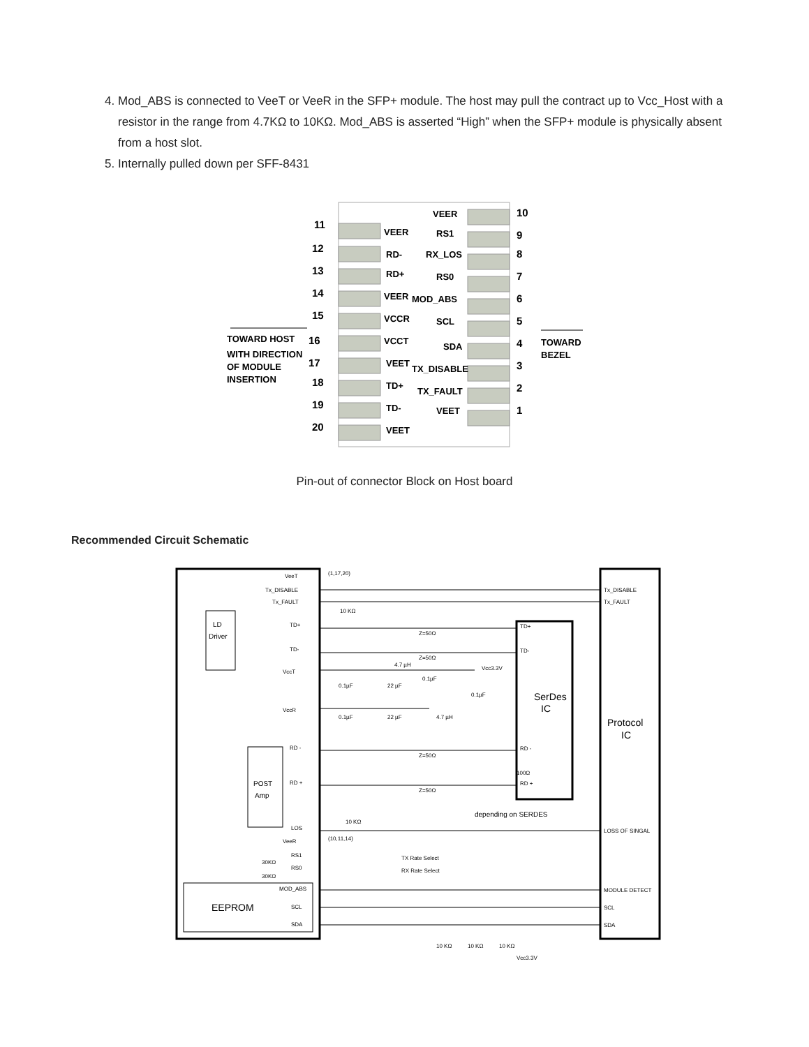4. Mod_ABS is connected to VeeT or VeeR in the SFP+ module. The host may pull the contract up to Vcc_Host with a resistor in the range from 4.7KΩ to 10KΩ. Mod_ABS is asserted “High” when the SFP+ module is physically absent from a host slot.
5. Internally pulled down per SFF-8431
11
12
13
14
15
16
17
18
19
20
10
9
8
7
6
5
4
3
2
1
VEER
RD-
RD+
VEER
VCCR
VCCT
VEET
TD+
TD-
VEET
VEER
RS1
RX_LOS
RS0
MOD_ABS
SCL
SDA
TX_DISABLE
TX_FAULT
VEET
TOWARD HOST
WITH DIRECTION
OF MODULE
INSERTION
TOWARD
BEZEL
Pin-out of connector Block on Host board
Recommended Circuit Schematic
VeeT
(1,17,20)
Tx_DISABLE
Tx_FAULT
10 KΩ
TD+
TD-
VccT
VccR
RD -
RD +
LOS
VeeR
(10,11,14)
RS1
RS0
30KΩ
30KΩ
MOD_ABS
SCL
SDA
LD
Driver
POST
Amp
EEPROM
Z=50Ω
Z=50Ω
Z=50Ω
Z=50Ω
4.7 µH
0.1µF
22 µF
0.1µF
Vcc3.3V
0.1µF
0.1µF
22 µF
4.7 µH
100Ω
depending on SERDES
TX Rate Select
RX Rate Select
10 KΩ
TD+
TD-
RD -
RD +
SerDes
IC
Tx_DISABLE
Tx_FAULT
Protocol
IC
LOSS OF SINGAL
MODULE DETECT
SCL
SDA
10 KΩ
10 KΩ
10 KΩ
Vcc3.3V